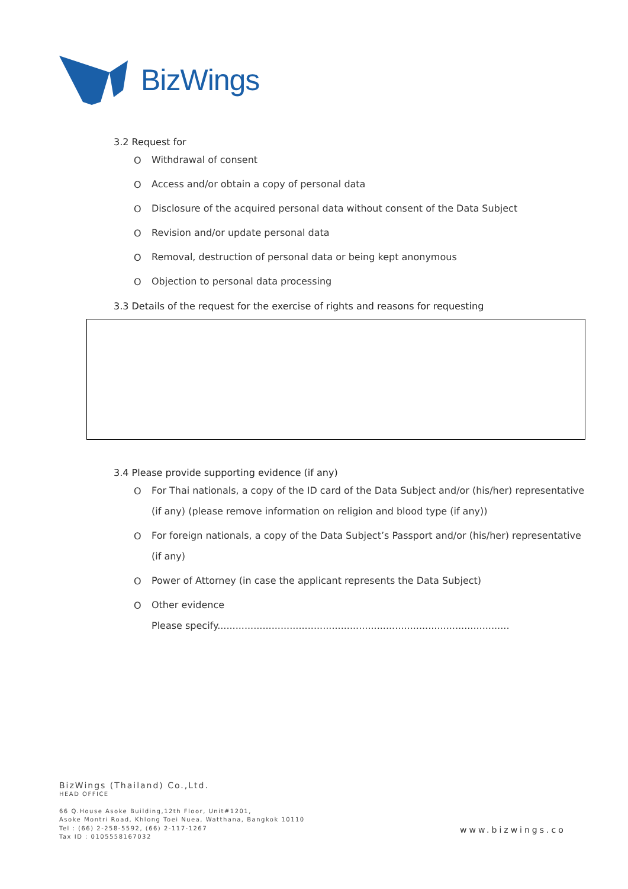BizWings
3.2 Request for
O
Withdrawal of consent
O
Access and/or obtain a copy of personal data
O
Disclosure of the acquired personal data without consent of the Data Subject
O
Revision and/or update personal data
O
Removal, destruction of personal data or being kept anonymous
O
Objection to personal data processing
3.3 Details of the request for the exercise of rights and reasons for requesting
3.4 Please provide supporting evidence (if any)
O
For Thai nationals, a copy of the ID card of the Data Subject and/or (his/her) representative (if any) (please remove information on religion and blood type (if any))
O
For foreign nationals, a copy of the Data Subject’s Passport and/or (his/her) representative (if any)
O
Power of Attorney (in case the applicant represents the Data Subject)
O
Other evidence
Please specify.................................................................................................
BizWings (Thailand) Co.,Ltd.
HEAD OFFICE
66 Q.House Asoke Building,12th Floor, Unit#1201,
Asoke Montri Road, Khlong Toei Nuea, Watthana, Bangkok 10110
Tel : (66) 2-258-5592, (66) 2-117-1267
Tax ID : 0105558167032
www.bizwings.co